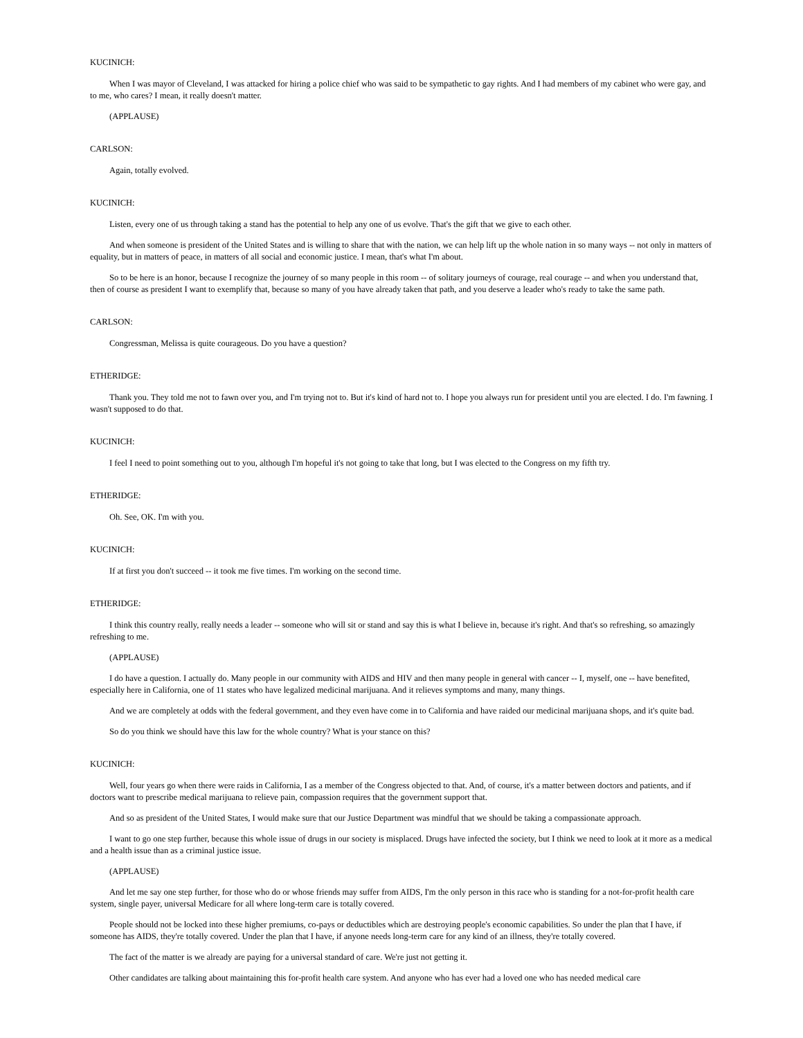KUCINICH:
When I was mayor of Cleveland, I was attacked for hiring a police chief who was said to be sympathetic to gay rights. And I had members of my cabinet who were gay, and to me, who cares? I mean, it really doesn't matter.
(APPLAUSE)
CARLSON:
Again, totally evolved.
KUCINICH:
Listen, every one of us through taking a stand has the potential to help any one of us evolve. That's the gift that we give to each other.
And when someone is president of the United States and is willing to share that with the nation, we can help lift up the whole nation in so many ways -- not only in matters of equality, but in matters of peace, in matters of all social and economic justice. I mean, that's what I'm about.
So to be here is an honor, because I recognize the journey of so many people in this room -- of solitary journeys of courage, real courage -- and when you understand that, then of course as president I want to exemplify that, because so many of you have already taken that path, and you deserve a leader who's ready to take the same path.
CARLSON:
Congressman, Melissa is quite courageous. Do you have a question?
ETHERIDGE:
Thank you. They told me not to fawn over you, and I'm trying not to. But it's kind of hard not to. I hope you always run for president until you are elected. I do. I'm fawning. I wasn't supposed to do that.
KUCINICH:
I feel I need to point something out to you, although I'm hopeful it's not going to take that long, but I was elected to the Congress on my fifth try.
ETHERIDGE:
Oh. See, OK. I'm with you.
KUCINICH:
If at first you don't succeed -- it took me five times. I'm working on the second time.
ETHERIDGE:
I think this country really, really needs a leader -- someone who will sit or stand and say this is what I believe in, because it's right. And that's so refreshing, so amazingly refreshing to me.
(APPLAUSE)
I do have a question. I actually do. Many people in our community with AIDS and HIV and then many people in general with cancer -- I, myself, one -- have benefited, especially here in California, one of 11 states who have legalized medicinal marijuana. And it relieves symptoms and many, many things.
And we are completely at odds with the federal government, and they even have come in to California and have raided our medicinal marijuana shops, and it's quite bad.
So do you think we should have this law for the whole country? What is your stance on this?
KUCINICH:
Well, four years go when there were raids in California, I as a member of the Congress objected to that. And, of course, it's a matter between doctors and patients, and if doctors want to prescribe medical marijuana to relieve pain, compassion requires that the government support that.
And so as president of the United States, I would make sure that our Justice Department was mindful that we should be taking a compassionate approach.
I want to go one step further, because this whole issue of drugs in our society is misplaced. Drugs have infected the society, but I think we need to look at it more as a medical and a health issue than as a criminal justice issue.
(APPLAUSE)
And let me say one step further, for those who do or whose friends may suffer from AIDS, I'm the only person in this race who is standing for a not-for-profit health care system, single payer, universal Medicare for all where long-term care is totally covered.
People should not be locked into these higher premiums, co-pays or deductibles which are destroying people's economic capabilities. So under the plan that I have, if someone has AIDS, they're totally covered. Under the plan that I have, if anyone needs long-term care for any kind of an illness, they're totally covered.
The fact of the matter is we already are paying for a universal standard of care. We're just not getting it.
Other candidates are talking about maintaining this for-profit health care system. And anyone who has ever had a loved one who has needed medical care